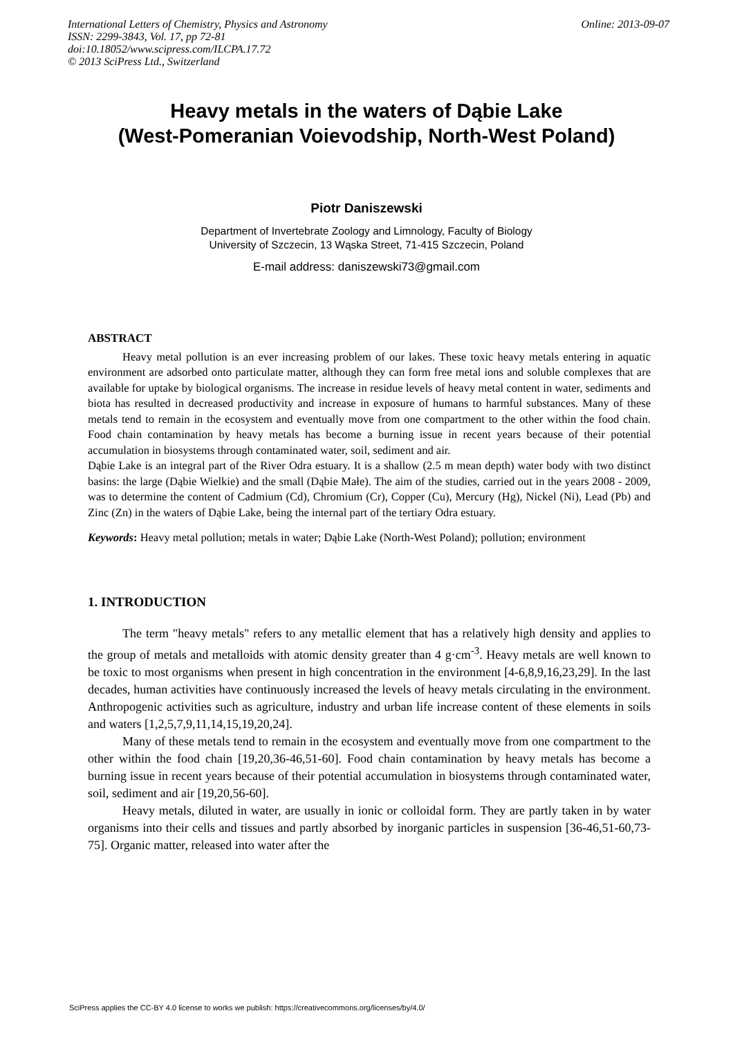International Letters of Chemistry, Physics and Astronomy
ISSN: 2299-3843, Vol. 17, pp 72-81
doi:10.18052/www.scipress.com/ILCPA.17.72
© 2013 SciPress Ltd., Switzerland
Online: 2013-09-07
Heavy metals in the waters of Dąbie Lake
(West-Pomeranian Voievodship, North-West Poland)
Piotr Daniszewski
Department of Invertebrate Zoology and Limnology, Faculty of Biology
University of Szczecin, 13 Wąska Street, 71-415 Szczecin, Poland
E-mail address: daniszewski73@gmail.com
ABSTRACT
Heavy metal pollution is an ever increasing problem of our lakes. These toxic heavy metals entering in aquatic environment are adsorbed onto particulate matter, although they can form free metal ions and soluble complexes that are available for uptake by biological organisms. The increase in residue levels of heavy metal content in water, sediments and biota has resulted in decreased productivity and increase in exposure of humans to harmful substances. Many of these metals tend to remain in the ecosystem and eventually move from one compartment to the other within the food chain. Food chain contamination by heavy metals has become a burning issue in recent years because of their potential accumulation in biosystems through contaminated water, soil, sediment and air.
Dąbie Lake is an integral part of the River Odra estuary. It is a shallow (2.5 m mean depth) water body with two distinct basins: the large (Dąbie Wielkie) and the small (Dąbie Małe). The aim of the studies, carried out in the years 2008 - 2009, was to determine the content of Cadmium (Cd), Chromium (Cr), Copper (Cu), Mercury (Hg), Nickel (Ni), Lead (Pb) and Zinc (Zn) in the waters of Dąbie Lake, being the internal part of the tertiary Odra estuary.
Keywords: Heavy metal pollution; metals in water; Dąbie Lake (North-West Poland); pollution; environment
1. INTRODUCTION
The term "heavy metals" refers to any metallic element that has a relatively high density and applies to the group of metals and metalloids with atomic density greater than 4 g·cm<sup>-3</sup>. Heavy metals are well known to be toxic to most organisms when present in high concentration in the environment [4-6,8,9,16,23,29]. In the last decades, human activities have continuously increased the levels of heavy metals circulating in the environment. Anthropogenic activities such as agriculture, industry and urban life increase content of these elements in soils and waters [1,2,5,7,9,11,14,15,19,20,24].
Many of these metals tend to remain in the ecosystem and eventually move from one compartment to the other within the food chain [19,20,36-46,51-60]. Food chain contamination by heavy metals has become a burning issue in recent years because of their potential accumulation in biosystems through contaminated water, soil, sediment and air [19,20,56-60].
Heavy metals, diluted in water, are usually in ionic or colloidal form. They are partly taken in by water organisms into their cells and tissues and partly absorbed by inorganic particles in suspension [36-46,51-60,73-75]. Organic matter, released into water after the
SciPress applies the CC-BY 4.0 license to works we publish: https://creativecommons.org/licenses/by/4.0/